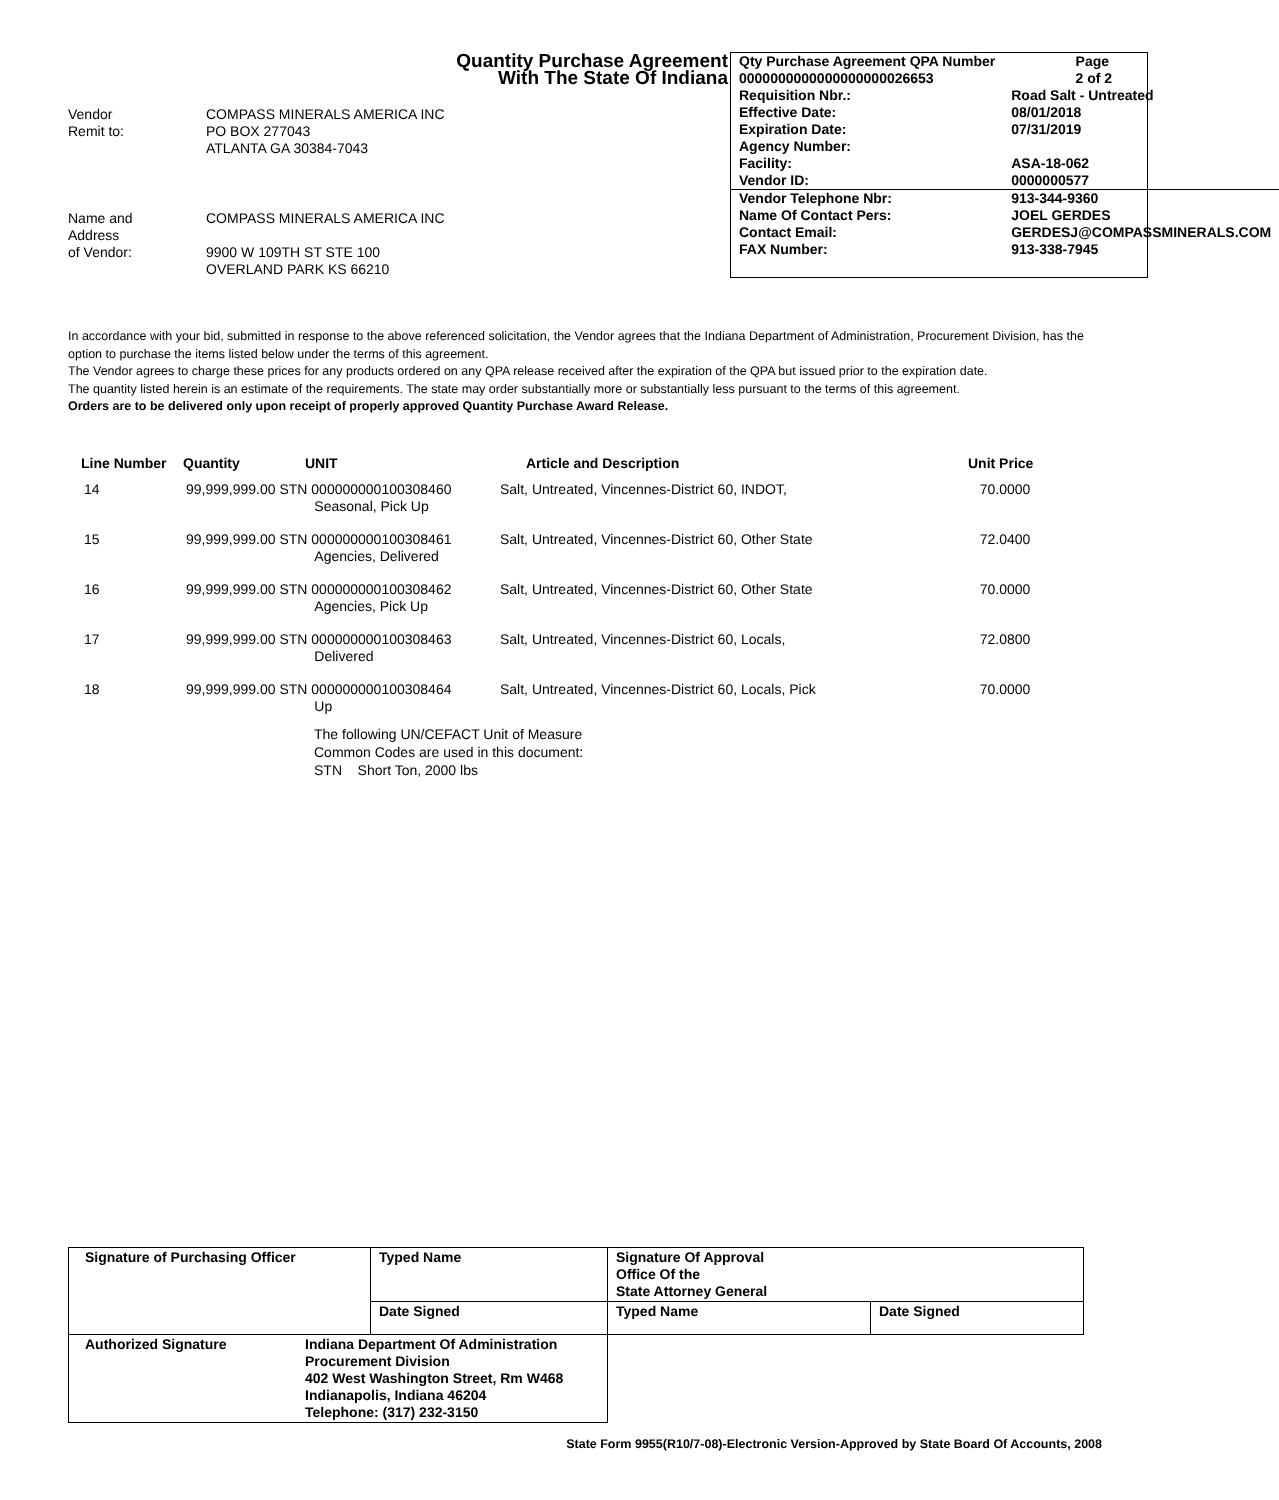Quantity Purchase Agreement
With The State Of Indiana
Vendor
COMPASS MINERALS AMERICA INC
Remit to:
PO BOX 277043
ATLANTA GA 30384-7043
Name and
COMPASS MINERALS AMERICA INC
Address
of Vendor:
9900 W 109TH ST STE 100
OVERLAND PARK KS 66210
| Qty Purchase Agreement QPA Number | | Page |
| 0000000000000000000026653 | | 2 of 2 |
| Requisition Nbr.: | Road Salt - Untreated | |
| Effective Date: | 08/01/2018 | |
| Expiration Date: | 07/31/2019 | |
| Agency Number: | | |
| Facility: | ASA-18-062 | |
| Vendor ID: | 0000000577 | |
| Vendor Telephone Nbr: | 913-344-9360 | |
| Name Of Contact Pers: | JOEL GERDES | |
| Contact Email: | GERDESJ@COMPASSMINERALS.COM | |
| FAX Number: | 913-338-7945 | |
In accordance with your bid, submitted in response to the above referenced solicitation, the Vendor agrees that the Indiana Department of Administration, Procurement Division, has the option to purchase the items listed below under the terms of this agreement.
The Vendor agrees to charge these prices for any products ordered on any QPA release received after the expiration of the QPA but issued prior to the expiration date.
The quantity listed herein is an estimate of the requirements. The state may order substantially more or substantially less pursuant to the terms of this agreement.
Orders are to be delivered only upon receipt of properly approved Quantity Purchase Award Release.
| Line Number | Quantity | UNIT | Article and Description | Unit Price |
| --- | --- | --- | --- | --- |
| 14 | 99,999,999.00 STN 000000000100308460 Seasonal, Pick Up | | Salt, Untreated, Vincennes-District 60, INDOT, | 70.0000 |
| 15 | 99,999,999.00 STN 000000000100308461 Agencies, Delivered | | Salt, Untreated, Vincennes-District 60, Other State | 72.0400 |
| 16 | 99,999,999.00 STN 000000000100308462 Agencies, Pick Up | | Salt, Untreated, Vincennes-District 60, Other State | 70.0000 |
| 17 | 99,999,999.00 STN 000000000100308463 Delivered | | Salt, Untreated, Vincennes-District 60, Locals, | 72.0800 |
| 18 | 99,999,999.00 STN 000000000100308464 Up | | Salt, Untreated, Vincennes-District 60, Locals, Pick | 70.0000 |
The following UN/CEFACT Unit of Measure
Common Codes are used in this document:
STN Short Ton, 2000 lbs
| Signature of Purchasing Officer | Typed Name | Signature Of Approval Office Of the State Attorney General | |
| | Date Signed | Typed Name | Date Signed |
| Authorized Signature Indiana Department Of Administration Procurement Division 402 West Washington Street, Rm W468 Indianapolis, Indiana 46204 Telephone: (317) 232-3150 | | | |
State Form 9955(R10/7-08)-Electronic Version-Approved by State Board Of Accounts, 2008